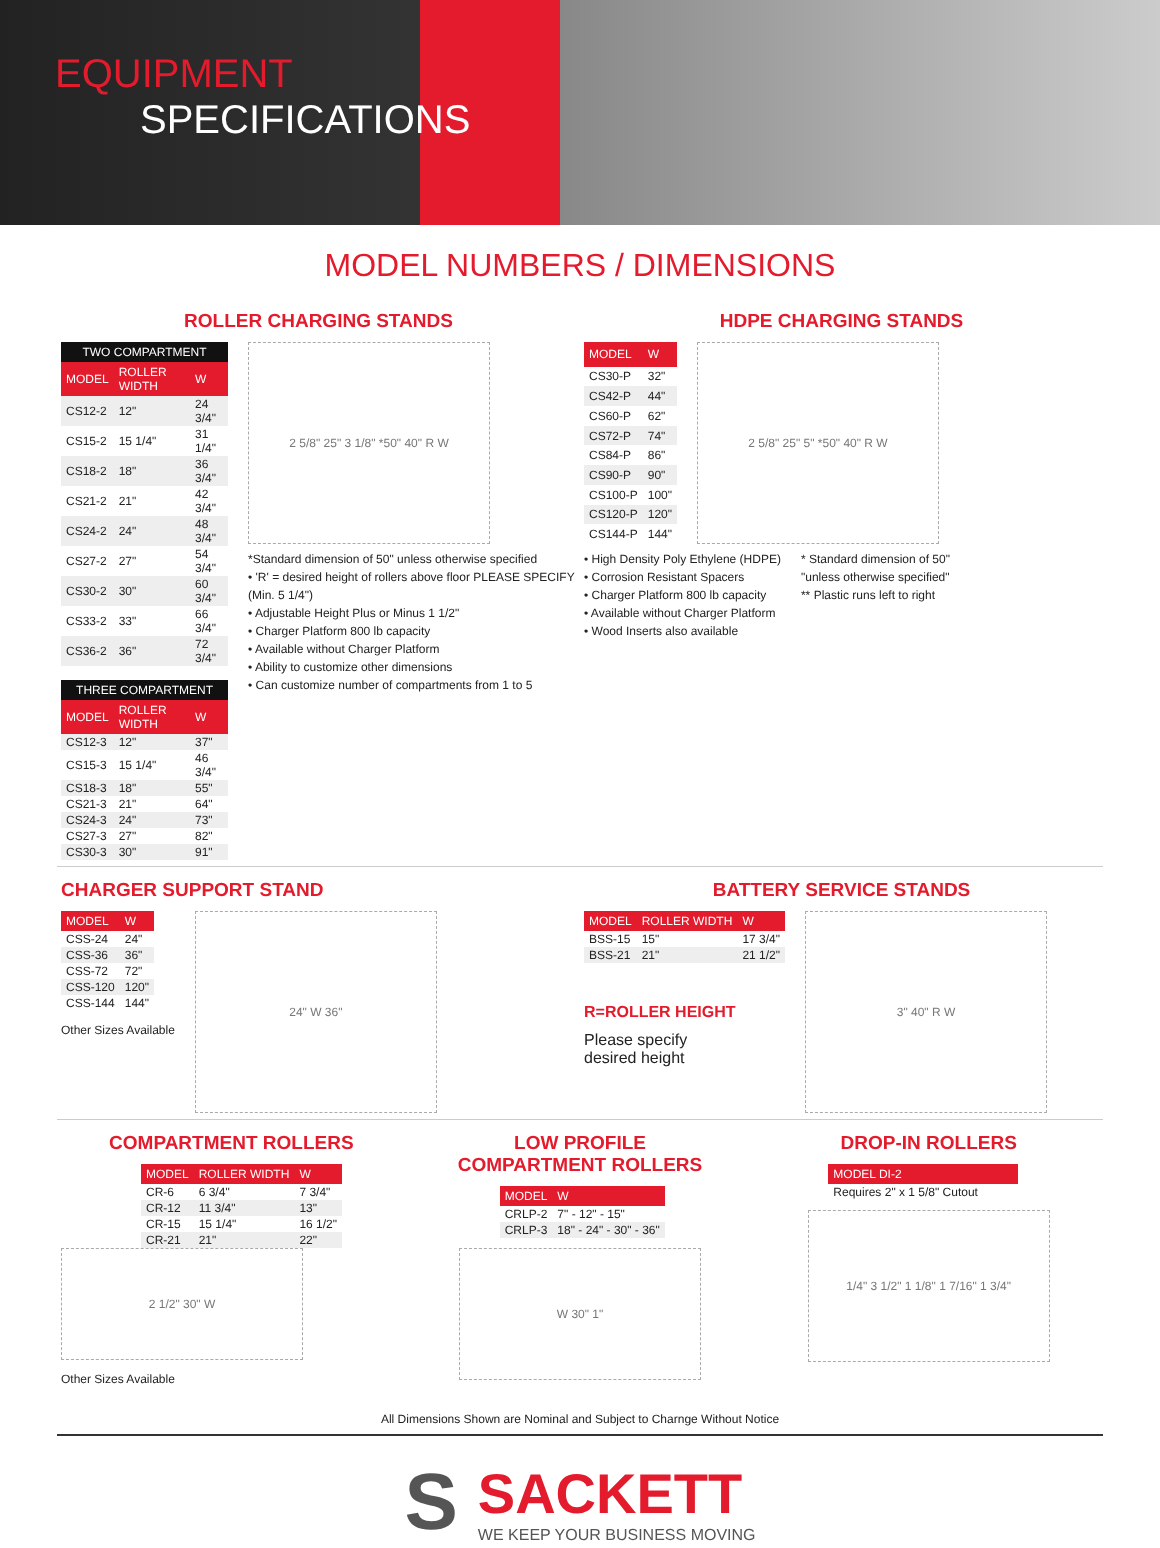EQUIPMENT
SPECIFICATIONS
MODEL NUMBERS / DIMENSIONS
ROLLER CHARGING STANDS
| TWO COMPARTMENT | | |
| --- | --- | --- |
| MODEL | ROLLER WIDTH | W |
| CS12-2 | 12" | 24 3/4" |
| CS15-2 | 15 1/4" | 31 1/4" |
| CS18-2 | 18" | 36 3/4" |
| CS21-2 | 21" | 42 3/4" |
| CS24-2 | 24" | 48 3/4" |
| CS27-2 | 27" | 54 3/4" |
| CS30-2 | 30" | 60 3/4" |
| CS33-2 | 33" | 66 3/4" |
| CS36-2 | 36" | 72 3/4" |
| THREE COMPARTMENT | | |
| --- | --- | --- |
| MODEL | ROLLER WIDTH | W |
| CS12-3 | 12" | 37" |
| CS15-3 | 15 1/4" | 46 3/4" |
| CS18-3 | 18" | 55" |
| CS21-3 | 21" | 64" |
| CS24-3 | 24" | 73" |
| CS27-3 | 27" | 82" |
| CS30-3 | 30" | 91" |
2 5/8" 25" 3 1/8" *50" 40" R W
*Standard dimension of 50" unless otherwise specified
• 'R' = desired height of rollers above floor PLEASE SPECIFY (Min. 5 1/4")
• Adjustable Height Plus or Minus 1 1/2"
• Charger Platform 800 lb capacity
• Available without Charger Platform
• Ability to customize other dimensions
• Can customize number of compartments from 1 to 5
HDPE CHARGING STANDS
| MODEL | W |
| --- | --- |
| CS30-P | 32" |
| CS42-P | 44" |
| CS60-P | 62" |
| CS72-P | 74" |
| CS84-P | 86" |
| CS90-P | 90" |
| CS100-P | 100" |
| CS120-P | 120" |
| CS144-P | 144" |
2 5/8" 25" 5" *50" 40" R W
• High Density Poly Ethylene (HDPE)
• Corrosion Resistant Spacers
• Charger Platform 800 lb capacity
• Available without Charger Platform
• Wood Inserts also available
* Standard dimension of 50"
"unless otherwise specified"
** Plastic runs left to right
CHARGER SUPPORT STAND
| MODEL | W |
| --- | --- |
| CSS-24 | 24" |
| CSS-36 | 36" |
| CSS-72 | 72" |
| CSS-120 | 120" |
| CSS-144 | 144" |
Other Sizes Available
24" W 36"
BATTERY SERVICE STANDS
| MODEL | ROLLER WIDTH | W |
| --- | --- | --- |
| BSS-15 | 15" | 17 3/4" |
| BSS-21 | 21" | 21 1/2" |
R=ROLLER HEIGHT
Please specify
desired height
3" 40" R W
COMPARTMENT ROLLERS
| MODEL | ROLLER WIDTH | W |
| --- | --- | --- |
| CR-6 | 6 3/4" | 7 3/4" |
| CR-12 | 11 3/4" | 13" |
| CR-15 | 15 1/4" | 16 1/2" |
| CR-21 | 21" | 22" |
2 1/2" 30" W
Other Sizes Available
LOW PROFILE
COMPARTMENT ROLLERS
| MODEL | W |
| --- | --- |
| CRLP-2 | 7" - 12" - 15" |
| CRLP-3 | 18" - 24" - 30" - 36" |
W 30" 1"
DROP-IN ROLLERS
| MODEL DI-2 |
| --- |
| Requires 2" x 1 5/8" Cutout |
1/4" 3 1/2" 1 1/8" 1 7/16" 1 3/4"
All Dimensions Shown are Nominal and Subject to Charnge Without Notice
S
SACKETT
WE KEEP YOUR BUSINESS MOVING